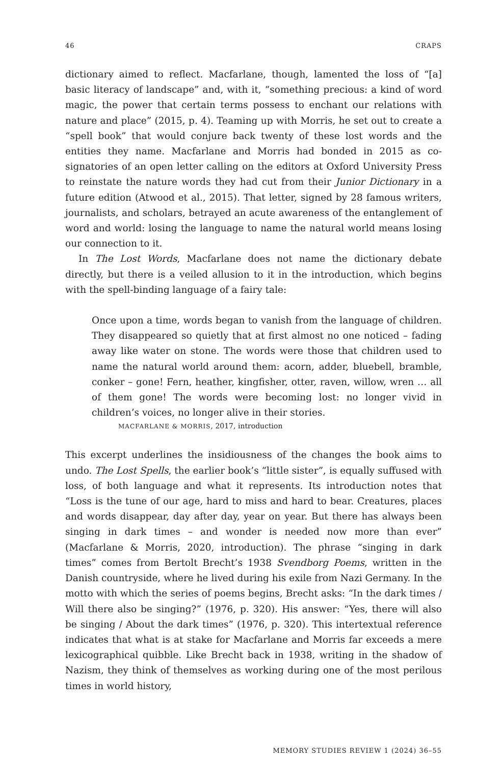46 CRAPS
dictionary aimed to reflect. Macfarlane, though, lamented the loss of “[a] basic literacy of landscape” and, with it, “something precious: a kind of word magic, the power that certain terms possess to enchant our relations with nature and place” (2015, p. 4). Teaming up with Morris, he set out to create a “spell book” that would conjure back twenty of these lost words and the entities they name. Macfarlane and Morris had bonded in 2015 as co-signatories of an open letter calling on the editors at Oxford University Press to reinstate the nature words they had cut from their Junior Dictionary in a future edition (Atwood et al., 2015). That letter, signed by 28 famous writers, journalists, and scholars, betrayed an acute awareness of the entanglement of word and world: losing the language to name the natural world means losing our connection to it.
In The Lost Words, Macfarlane does not name the dictionary debate directly, but there is a veiled allusion to it in the introduction, which begins with the spell-binding language of a fairy tale:
Once upon a time, words began to vanish from the language of children. They disappeared so quietly that at first almost no one noticed – fading away like water on stone. The words were those that children used to name the natural world around them: acorn, adder, bluebell, bramble, conker – gone! Fern, heather, kingfisher, otter, raven, willow, wren … all of them gone! The words were becoming lost: no longer vivid in children’s voices, no longer alive in their stories.
MACFARLANE & MORRIS, 2017, introduction
This excerpt underlines the insidiousness of the changes the book aims to undo. The Lost Spells, the earlier book’s “little sister”, is equally suffused with loss, of both language and what it represents. Its introduction notes that “Loss is the tune of our age, hard to miss and hard to bear. Creatures, places and words disappear, day after day, year on year. But there has always been singing in dark times – and wonder is needed now more than ever” (Macfarlane & Morris, 2020, introduction). The phrase “singing in dark times” comes from Bertolt Brecht’s 1938 Svendborg Poems, written in the Danish countryside, where he lived during his exile from Nazi Germany. In the motto with which the series of poems begins, Brecht asks: “In the dark times / Will there also be singing?” (1976, p. 320). His answer: “Yes, there will also be singing / About the dark times” (1976, p. 320). This intertextual reference indicates that what is at stake for Macfarlane and Morris far exceeds a mere lexicographical quibble. Like Brecht back in 1938, writing in the shadow of Nazism, they think of themselves as working during one of the most perilous times in world history,
MEMORY STUDIES REVIEW 1 (2024) 36–55